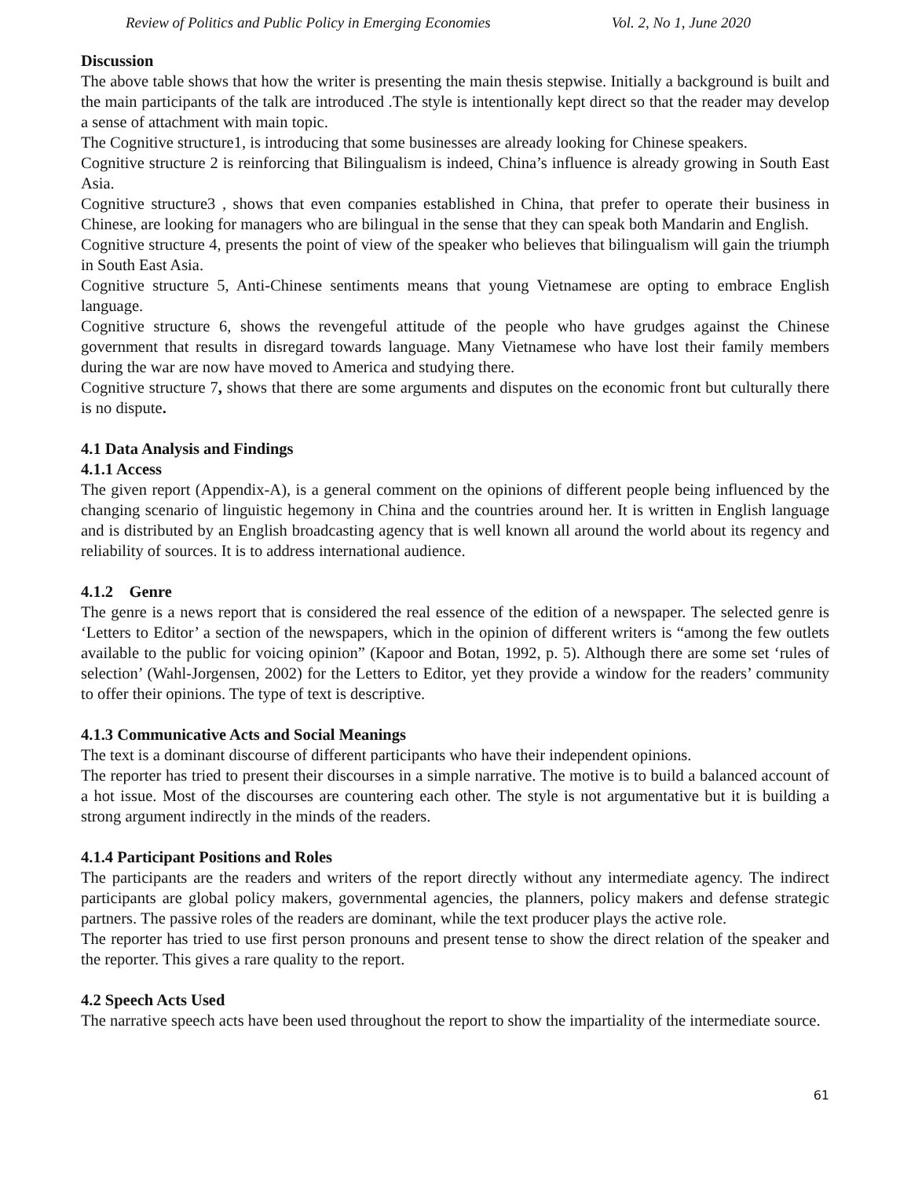Review of Politics and Public Policy in Emerging Economies Vol. 2, No 1, June 2020
Discussion
The above table shows that how the writer is presenting the main thesis stepwise. Initially a background is built and the main participants of the talk are introduced .The style is intentionally kept direct so that the reader may develop a sense of attachment with main topic.
The Cognitive structure1, is introducing that some businesses are already looking for Chinese speakers.
Cognitive structure 2 is reinforcing that Bilingualism is indeed, China’s influence is already growing in South East Asia.
Cognitive structure3 , shows that even companies established in China, that prefer to operate their business in Chinese, are looking for managers who are bilingual in the sense that they can speak both Mandarin and English.
Cognitive structure 4, presents the point of view of the speaker who believes that bilingualism will gain the triumph in South East Asia.
Cognitive structure 5, Anti-Chinese sentiments means that young Vietnamese are opting to embrace English language.
Cognitive structure 6, shows the revengeful attitude of the people who have grudges against the Chinese government that results in disregard towards language. Many Vietnamese who have lost their family members during the war are now have moved to America and studying there.
Cognitive structure 7, shows that there are some arguments and disputes on the economic front but culturally there is no dispute.
4.1 Data Analysis and Findings
4.1.1 Access
The given report (Appendix-A), is a general comment on the opinions of different people being influenced by the changing scenario of linguistic hegemony in China and the countries around her. It is written in English language and is distributed by an English broadcasting agency that is well known all around the world about its regency and reliability of sources. It is to address international audience.
4.1.2 Genre
The genre is a news report that is considered the real essence of the edition of a newspaper. The selected genre is ‘Letters to Editor’ a section of the newspapers, which in the opinion of different writers is “among the few outlets available to the public for voicing opinion” (Kapoor and Botan, 1992, p. 5). Although there are some set ‘rules of selection’ (Wahl-Jorgensen, 2002) for the Letters to Editor, yet they provide a window for the readers’ community to offer their opinions. The type of text is descriptive.
4.1.3 Communicative Acts and Social Meanings
The text is a dominant discourse of different participants who have their independent opinions.
The reporter has tried to present their discourses in a simple narrative. The motive is to build a balanced account of a hot issue. Most of the discourses are countering each other. The style is not argumentative but it is building a strong argument indirectly in the minds of the readers.
4.1.4 Participant Positions and Roles
The participants are the readers and writers of the report directly without any intermediate agency. The indirect participants are global policy makers, governmental agencies, the planners, policy makers and defense strategic partners. The passive roles of the readers are dominant, while the text producer plays the active role.
The reporter has tried to use first person pronouns and present tense to show the direct relation of the speaker and the reporter. This gives a rare quality to the report.
4.2 Speech Acts Used
The narrative speech acts have been used throughout the report to show the impartiality of the intermediate source.
61